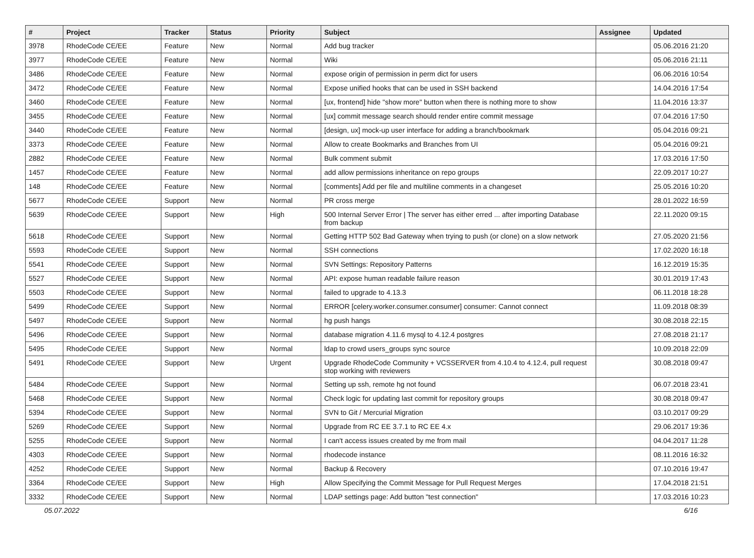| # | Project | Tracker | Status | Priority | Subject | Assignee | Updated |
| --- | --- | --- | --- | --- | --- | --- | --- |
| 3978 | RhodeCode CE/EE | Feature | New | Normal | Add bug tracker | | 05.06.2016 21:20 |
| 3977 | RhodeCode CE/EE | Feature | New | Normal | Wiki | | 05.06.2016 21:11 |
| 3486 | RhodeCode CE/EE | Feature | New | Normal | expose origin of permission in perm dict for users | | 06.06.2016 10:54 |
| 3472 | RhodeCode CE/EE | Feature | New | Normal | Expose unified hooks that can be used in SSH backend | | 14.04.2016 17:54 |
| 3460 | RhodeCode CE/EE | Feature | New | Normal | [ux, frontend] hide "show more" button when there is nothing more to show | | 11.04.2016 13:37 |
| 3455 | RhodeCode CE/EE | Feature | New | Normal | [ux] commit message search should render entire commit message | | 07.04.2016 17:50 |
| 3440 | RhodeCode CE/EE | Feature | New | Normal | [design, ux] mock-up user interface for adding a branch/bookmark | | 05.04.2016 09:21 |
| 3373 | RhodeCode CE/EE | Feature | New | Normal | Allow to create Bookmarks and Branches from UI | | 05.04.2016 09:21 |
| 2882 | RhodeCode CE/EE | Feature | New | Normal | Bulk comment submit | | 17.03.2016 17:50 |
| 1457 | RhodeCode CE/EE | Feature | New | Normal | add allow permissions inheritance on repo groups | | 22.09.2017 10:27 |
| 148 | RhodeCode CE/EE | Feature | New | Normal | [comments] Add per file and multiline comments in a changeset | | 25.05.2016 10:20 |
| 5677 | RhodeCode CE/EE | Support | New | Normal | PR cross merge | | 28.01.2022 16:59 |
| 5639 | RhodeCode CE/EE | Support | New | High | 500 Internal Server Error / The server has either erred ... after importing Database from backup | | 22.11.2020 09:15 |
| 5618 | RhodeCode CE/EE | Support | New | Normal | Getting HTTP 502 Bad Gateway when trying to push (or clone) on a slow network | | 27.05.2020 21:56 |
| 5593 | RhodeCode CE/EE | Support | New | Normal | SSH connections | | 17.02.2020 16:18 |
| 5541 | RhodeCode CE/EE | Support | New | Normal | SVN Settings: Repository Patterns | | 16.12.2019 15:35 |
| 5527 | RhodeCode CE/EE | Support | New | Normal | API: expose human readable failure reason | | 30.01.2019 17:43 |
| 5503 | RhodeCode CE/EE | Support | New | Normal | failed to upgrade to 4.13.3 | | 06.11.2018 18:28 |
| 5499 | RhodeCode CE/EE | Support | New | Normal | ERROR [celery.worker.consumer.consumer] consumer: Cannot connect | | 11.09.2018 08:39 |
| 5497 | RhodeCode CE/EE | Support | New | Normal | hg push hangs | | 30.08.2018 22:15 |
| 5496 | RhodeCode CE/EE | Support | New | Normal | database migration 4.11.6 mysql to 4.12.4 postgres | | 27.08.2018 21:17 |
| 5495 | RhodeCode CE/EE | Support | New | Normal | ldap to crowd users_groups sync source | | 10.09.2018 22:09 |
| 5491 | RhodeCode CE/EE | Support | New | Urgent | Upgrade RhodeCode Community + VCSSERVER from 4.10.4 to 4.12.4, pull request stop working with reviewers | | 30.08.2018 09:47 |
| 5484 | RhodeCode CE/EE | Support | New | Normal | Setting up ssh, remote hg not found | | 06.07.2018 23:41 |
| 5468 | RhodeCode CE/EE | Support | New | Normal | Check logic for updating last commit for repository groups | | 30.08.2018 09:47 |
| 5394 | RhodeCode CE/EE | Support | New | Normal | SVN to Git / Mercurial Migration | | 03.10.2017 09:29 |
| 5269 | RhodeCode CE/EE | Support | New | Normal | Upgrade from RC EE 3.7.1 to RC EE 4.x | | 29.06.2017 19:36 |
| 5255 | RhodeCode CE/EE | Support | New | Normal | I can't access issues created by me from mail | | 04.04.2017 11:28 |
| 4303 | RhodeCode CE/EE | Support | New | Normal | rhodecode instance | | 08.11.2016 16:32 |
| 4252 | RhodeCode CE/EE | Support | New | Normal | Backup & Recovery | | 07.10.2016 19:47 |
| 3364 | RhodeCode CE/EE | Support | New | High | Allow Specifying the Commit Message for Pull Request Merges | | 17.04.2018 21:51 |
| 3332 | RhodeCode CE/EE | Support | New | Normal | LDAP settings page: Add button "test connection" | | 17.03.2016 10:23 |
05.07.2022 6/16